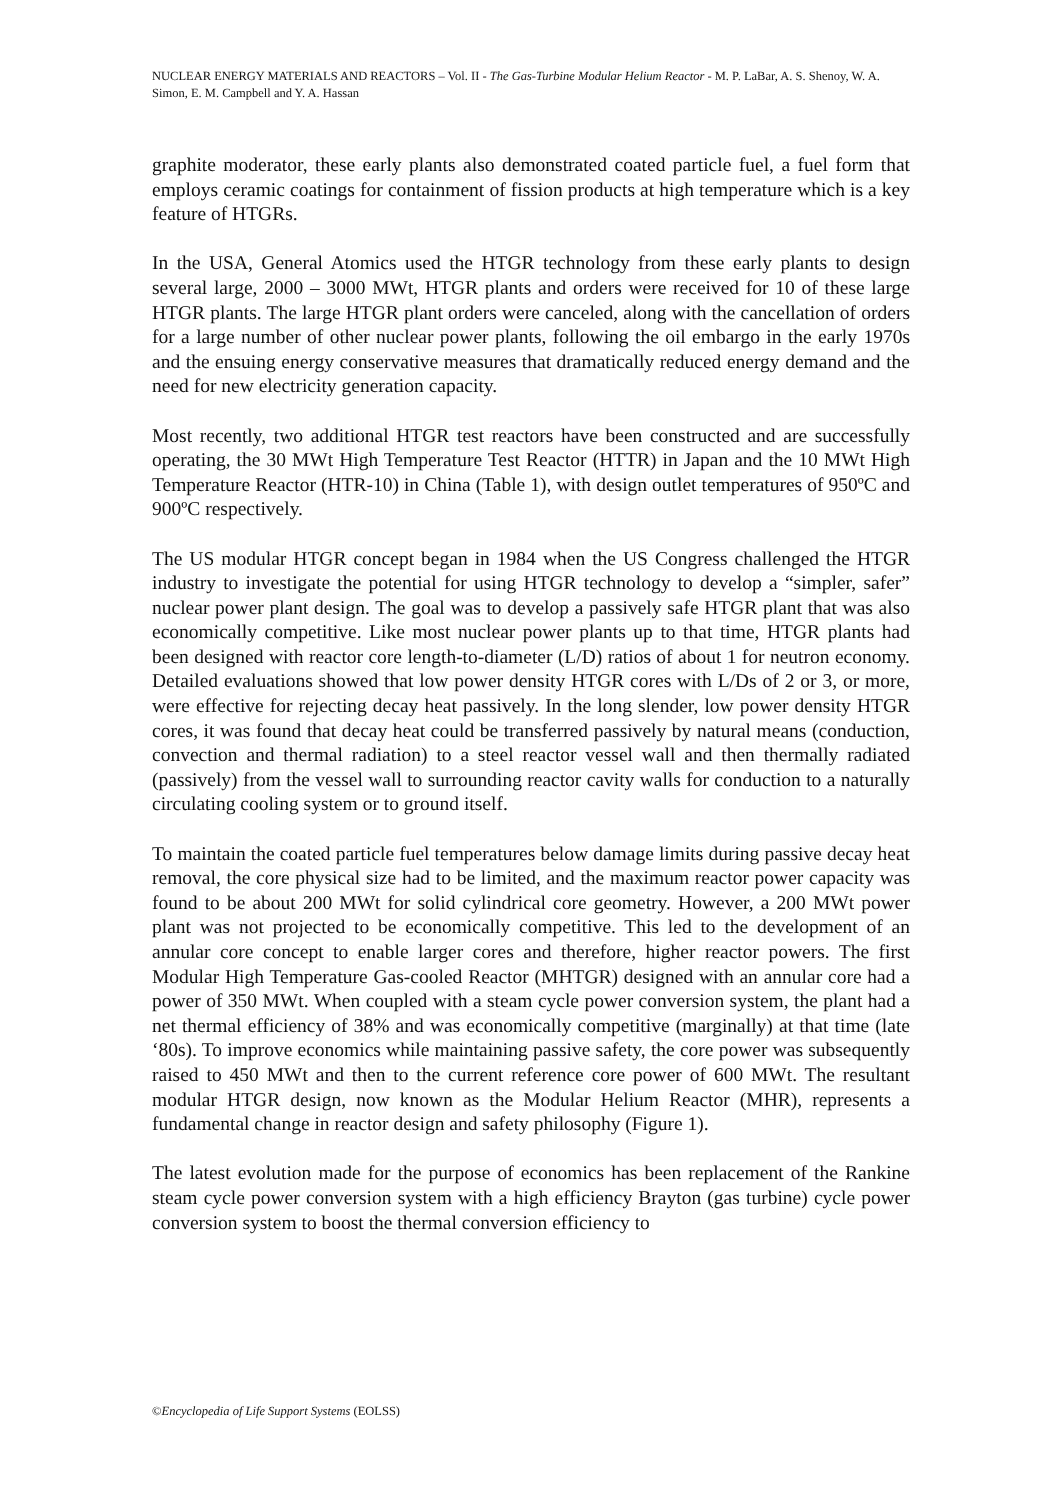NUCLEAR ENERGY MATERIALS AND REACTORS – Vol. II - The Gas-Turbine Modular Helium Reactor - M. P. LaBar, A. S. Shenoy, W. A. Simon, E. M. Campbell and Y. A. Hassan
graphite moderator, these early plants also demonstrated coated particle fuel, a fuel form that employs ceramic coatings for containment of fission products at high temperature which is a key feature of HTGRs.
In the USA, General Atomics used the HTGR technology from these early plants to design several large, 2000 – 3000 MWt, HTGR plants and orders were received for 10 of these large HTGR plants. The large HTGR plant orders were canceled, along with the cancellation of orders for a large number of other nuclear power plants, following the oil embargo in the early 1970s and the ensuing energy conservative measures that dramatically reduced energy demand and the need for new electricity generation capacity.
Most recently, two additional HTGR test reactors have been constructed and are successfully operating, the 30 MWt High Temperature Test Reactor (HTTR) in Japan and the 10 MWt High Temperature Reactor (HTR-10) in China (Table 1), with design outlet temperatures of 950ºC and 900ºC respectively.
The US modular HTGR concept began in 1984 when the US Congress challenged the HTGR industry to investigate the potential for using HTGR technology to develop a “simpler, safer” nuclear power plant design. The goal was to develop a passively safe HTGR plant that was also economically competitive. Like most nuclear power plants up to that time, HTGR plants had been designed with reactor core length-to-diameter (L/D) ratios of about 1 for neutron economy. Detailed evaluations showed that low power density HTGR cores with L/Ds of 2 or 3, or more, were effective for rejecting decay heat passively. In the long slender, low power density HTGR cores, it was found that decay heat could be transferred passively by natural means (conduction, convection and thermal radiation) to a steel reactor vessel wall and then thermally radiated (passively) from the vessel wall to surrounding reactor cavity walls for conduction to a naturally circulating cooling system or to ground itself.
To maintain the coated particle fuel temperatures below damage limits during passive decay heat removal, the core physical size had to be limited, and the maximum reactor power capacity was found to be about 200 MWt for solid cylindrical core geometry. However, a 200 MWt power plant was not projected to be economically competitive. This led to the development of an annular core concept to enable larger cores and therefore, higher reactor powers. The first Modular High Temperature Gas-cooled Reactor (MHTGR) designed with an annular core had a power of 350 MWt. When coupled with a steam cycle power conversion system, the plant had a net thermal efficiency of 38% and was economically competitive (marginally) at that time (late ‘80s). To improve economics while maintaining passive safety, the core power was subsequently raised to 450 MWt and then to the current reference core power of 600 MWt. The resultant modular HTGR design, now known as the Modular Helium Reactor (MHR), represents a fundamental change in reactor design and safety philosophy (Figure 1).
The latest evolution made for the purpose of economics has been replacement of the Rankine steam cycle power conversion system with a high efficiency Brayton (gas turbine) cycle power conversion system to boost the thermal conversion efficiency to
©Encyclopedia of Life Support Systems (EOLSS)